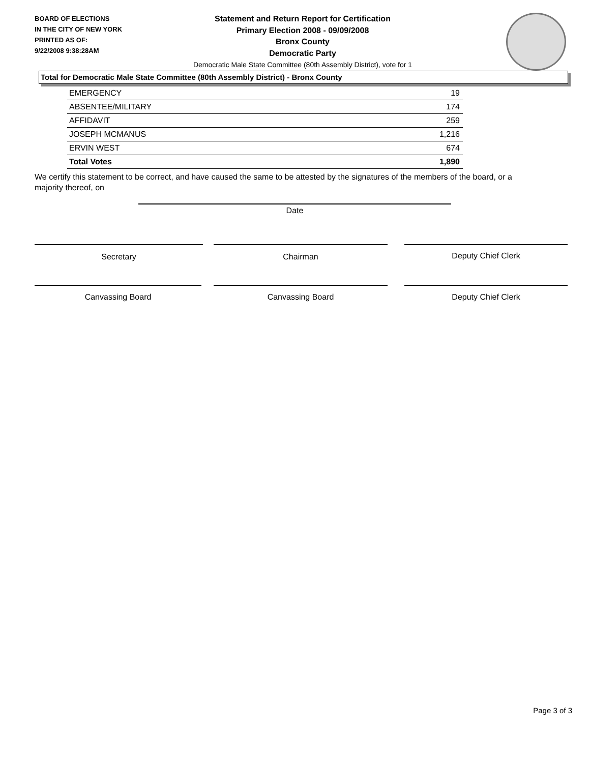BOARD OF ELECTIONS
IN THE CITY OF NEW YORK
PRINTED AS OF:
9/22/2008 9:38:28AM
Statement and Return Report for Certification
Primary Election 2008 - 09/09/2008
Bronx County
Democratic Party
Democratic Male State Committee (80th Assembly District), vote for 1
Total for Democratic Male State Committee (80th Assembly District) - Bronx County
| EMERGENCY | 19 |
| ABSENTEE/MILITARY | 174 |
| AFFIDAVIT | 259 |
| JOSEPH MCMANUS | 1,216 |
| ERVIN WEST | 674 |
| Total Votes | 1,890 |
We certify this statement to be correct, and have caused the same to be attested by the signatures of the members of the board, or a majority thereof, on
Date
Secretary Chairman Deputy Chief Clerk
Canvassing Board Canvassing Board Deputy Chief Clerk
Page 3 of 3